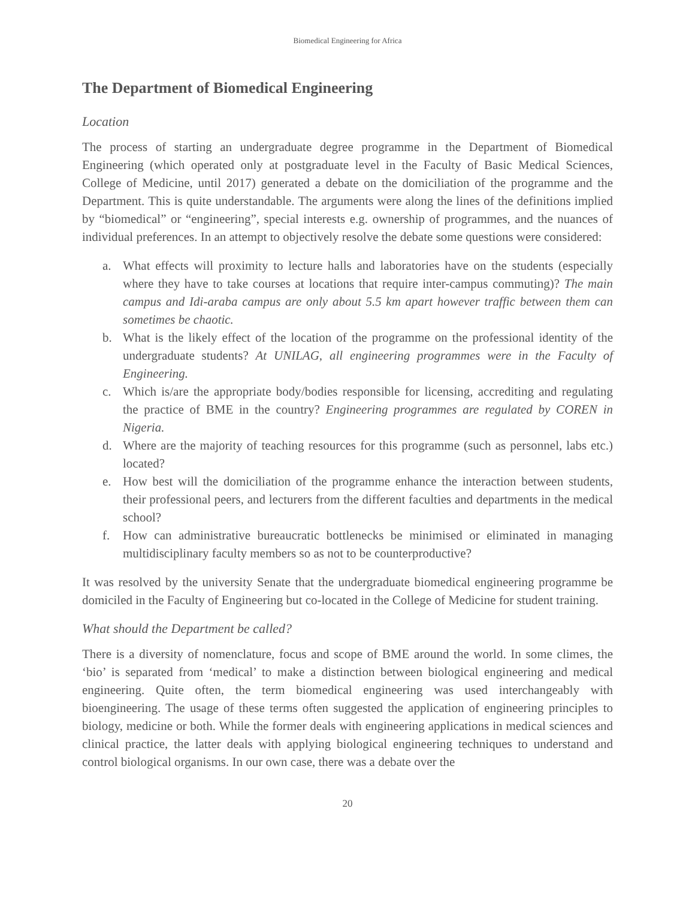Biomedical Engineering for Africa
The Department of Biomedical Engineering
Location
The process of starting an undergraduate degree programme in the Department of Biomedical Engineering (which operated only at postgraduate level in the Faculty of Basic Medical Sciences, College of Medicine, until 2017) generated a debate on the domiciliation of the programme and the Department. This is quite understandable. The arguments were along the lines of the definitions implied by “biomedical” or “engineering”, special interests e.g. ownership of programmes, and the nuances of individual preferences. In an attempt to objectively resolve the debate some questions were considered:
a. What effects will proximity to lecture halls and laboratories have on the students (especially where they have to take courses at locations that require inter-campus commuting)? The main campus and Idi-araba campus are only about 5.5 km apart however traffic between them can sometimes be chaotic.
b. What is the likely effect of the location of the programme on the professional identity of the undergraduate students? At UNILAG, all engineering programmes were in the Faculty of Engineering.
c. Which is/are the appropriate body/bodies responsible for licensing, accrediting and regulating the practice of BME in the country? Engineering programmes are regulated by COREN in Nigeria.
d. Where are the majority of teaching resources for this programme (such as personnel, labs etc.) located?
e. How best will the domiciliation of the programme enhance the interaction between students, their professional peers, and lecturers from the different faculties and departments in the medical school?
f. How can administrative bureaucratic bottlenecks be minimised or eliminated in managing multidisciplinary faculty members so as not to be counterproductive?
It was resolved by the university Senate that the undergraduate biomedical engineering programme be domiciled in the Faculty of Engineering but co-located in the College of Medicine for student training.
What should the Department be called?
There is a diversity of nomenclature, focus and scope of BME around the world. In some climes, the ‘bio’ is separated from ‘medical’ to make a distinction between biological engineering and medical engineering. Quite often, the term biomedical engineering was used interchangeably with bioengineering. The usage of these terms often suggested the application of engineering principles to biology, medicine or both. While the former deals with engineering applications in medical sciences and clinical practice, the latter deals with applying biological engineering techniques to understand and control biological organisms. In our own case, there was a debate over the
20